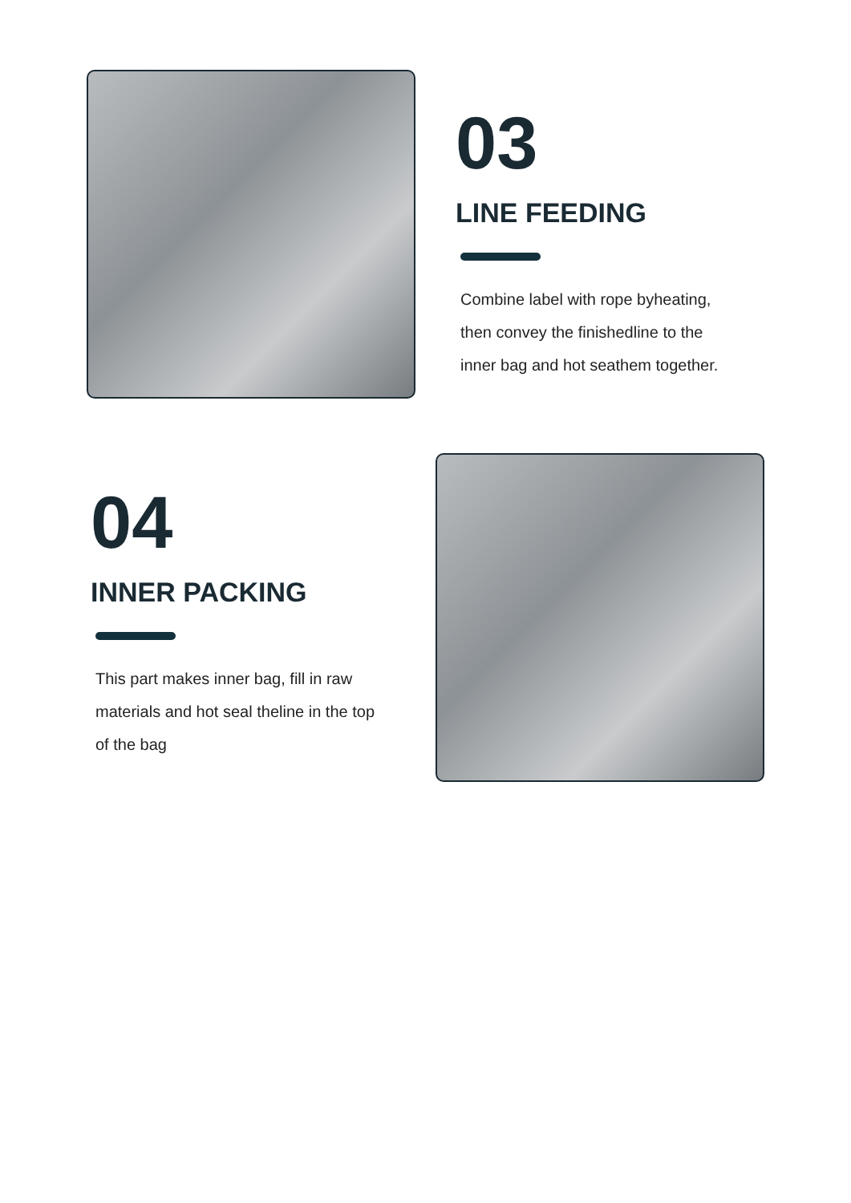03
LINE FEEDING
Combine label with rope byheating,
then convey the finishedline to the
inner bag and hot seathem together.
04
INNER PACKING
This part makes inner bag, fill in raw
materials and hot seal theline in the top
of the bag